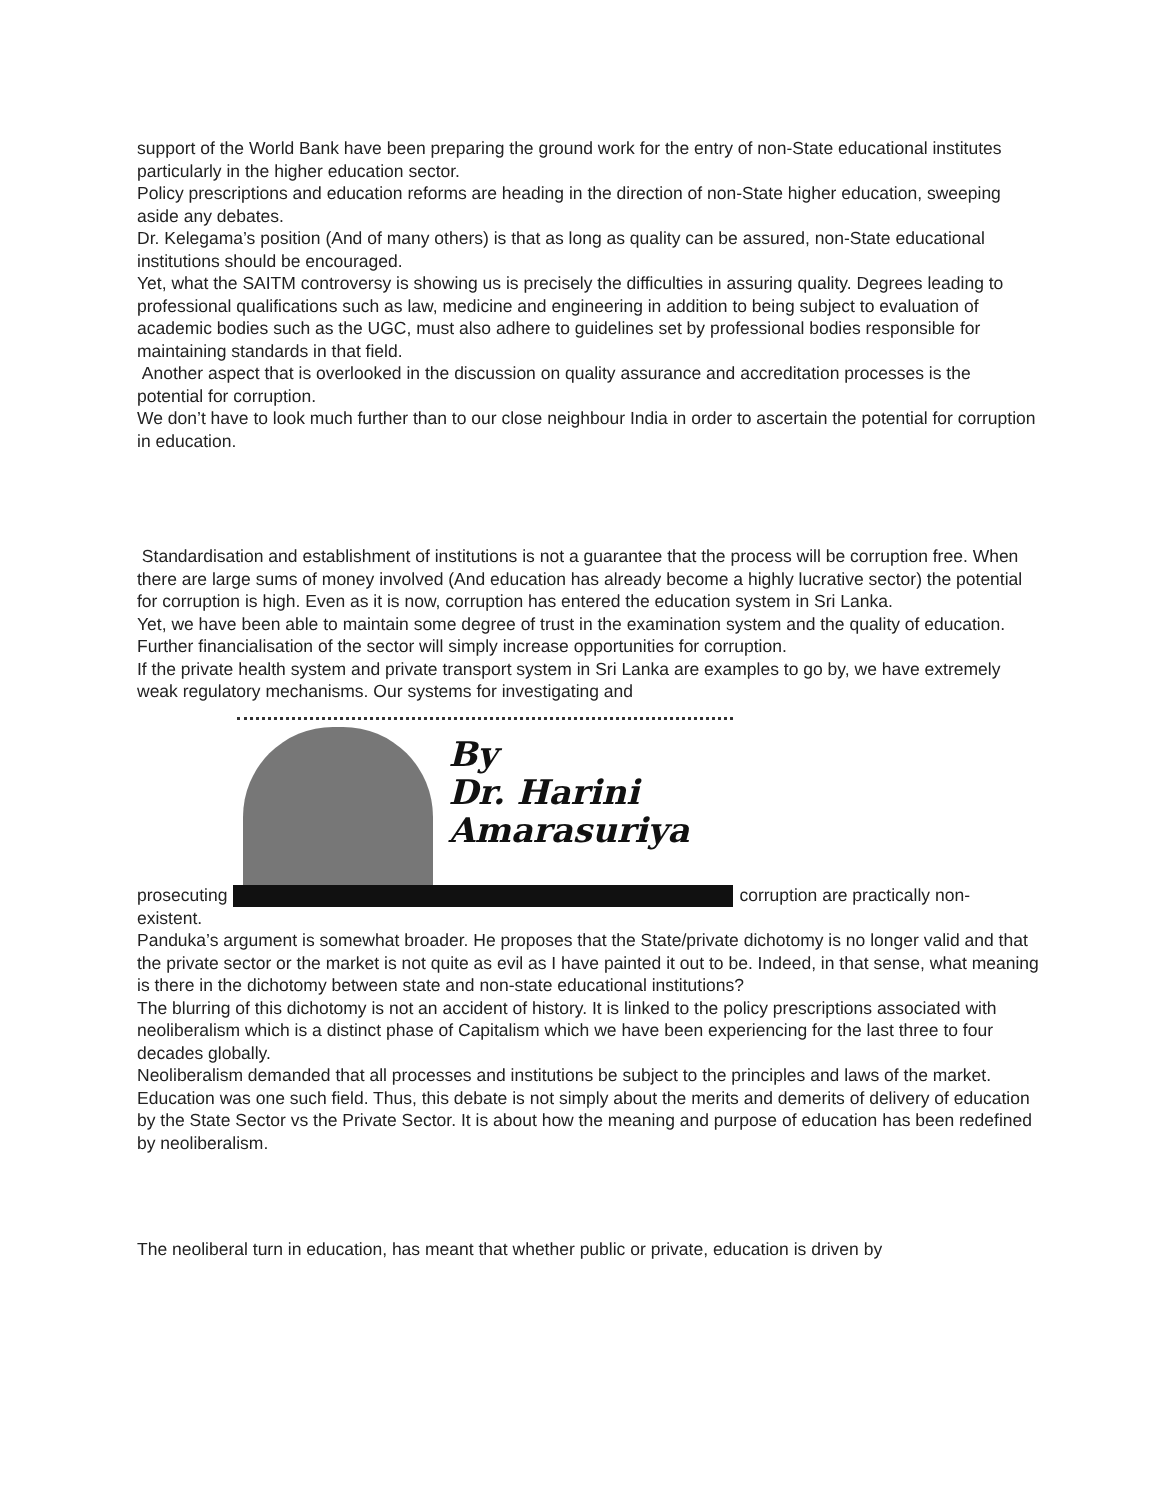support of the World Bank have been preparing the ground work for the entry of non-State educational institutes particularly in the higher education sector.
Policy prescriptions and education reforms are heading in the direction of non-State higher education, sweeping aside any debates.
Dr. Kelegama’s position (And of many others) is that as long as quality can be assured, non-State educational institutions should be encouraged.
Yet, what the SAITM controversy is showing us is precisely the difficulties in assuring quality. Degrees leading to professional qualifications such as law, medicine and engineering in addition to being subject to evaluation of academic bodies such as the UGC, must also adhere to guidelines set by professional bodies responsible for maintaining standards in that field.
Another aspect that is overlooked in the discussion on quality assurance and accreditation processes is the potential for corruption.
We don’t have to look much further than to our close neighbour India in order to ascertain the potential for corruption in education.
Standardisation and establishment of institutions is not a guarantee that the process will be corruption free. When there are large sums of money involved (And education has already become a highly lucrative sector) the potential for corruption is high. Even as it is now, corruption has entered the education system in Sri Lanka.
Yet, we have been able to maintain some degree of trust in the examination system and the quality of education. Further financialisation of the sector will simply increase opportunities for corruption.
If the private health system and private transport system in Sri Lanka are examples to go by, we have extremely weak regulatory mechanisms. Our systems for investigating and
prosecuting
By
Dr. Harini
Amarasuriya
corruption are practically non-
existent.
Panduka’s argument is somewhat broader. He proposes that the State/private dichotomy is no longer valid and that the private sector or the market is not quite as evil as I have painted it out to be. Indeed, in that sense, what meaning is there in the dichotomy between state and non-state educational institutions?
The blurring of this dichotomy is not an accident of history. It is linked to the policy prescriptions associated with neoliberalism which is a distinct phase of Capitalism which we have been experiencing for the last three to four decades globally.
Neoliberalism demanded that all processes and institutions be subject to the principles and laws of the market. Education was one such field. Thus, this debate is not simply about the merits and demerits of delivery of education by the State Sector vs the Private Sector. It is about how the meaning and purpose of education has been redefined by neoliberalism.
The neoliberal turn in education, has meant that whether public or private, education is driven by